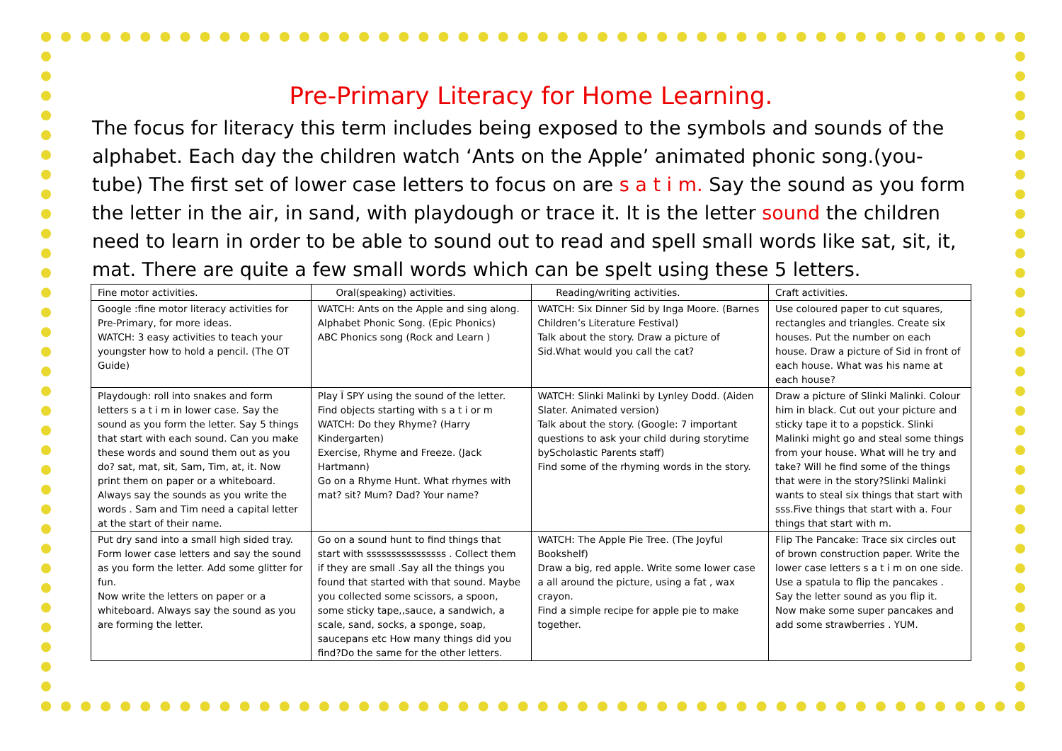Pre-Primary Literacy for Home Learning.
The focus for literacy this term includes being exposed to the symbols and sounds of the alphabet. Each day the children watch ‘Ants on the Apple’ animated phonic song.(you-tube) The first set of lower case letters to focus on are s a t i m. Say the sound as you form the letter in the air, in sand, with playdough or trace it. It is the letter sound the children need to learn in order to be able to sound out to read and spell small words like sat, sit, it, mat. There are quite a few small words which can be spelt using these 5 letters.
| Fine motor activities. | Oral(speaking) activities. | Reading/writing activities. | Craft activities. |
| --- | --- | --- | --- |
| Google :fine motor literacy activities for Pre-Primary, for more ideas. WATCH: 3 easy activities to teach your youngster how to hold a pencil. (The OT Guide) | WATCH: Ants on the Apple and sing along. Alphabet Phonic Song. (Epic Phonics) ABC Phonics song (Rock and Learn ) | WATCH: Six Dinner Sid by Inga Moore. (Barnes Children’s Literature Festival) Talk about the story. Draw a picture of Sid.What would you call the cat? | Use coloured paper to cut squares, rectangles and triangles. Create six houses. Put the number on each house. Draw a picture of Sid in front of each house. What was his name at each house? |
| Playdough: roll into snakes and form letters s a t i m in lower case. Say the sound as you form the letter. Say 5 things that start with each sound. Can you make these words and sound them out as you do? sat, mat, sit, Sam, Tim, at, it. Now print them on paper or a whiteboard. Always say the sounds as you write the words . Sam and Tim need a capital letter at the start of their name. | Play Ï SPY using the sound of the letter. Find objects starting with s a t i or m WATCH: Do they Rhyme? (Harry Kindergarten) Exercise, Rhyme and Freeze. (Jack Hartmann) Go on a Rhyme Hunt. What rhymes with mat? sit? Mum? Dad? Your name? | WATCH: Slinki Malinki by Lynley Dodd. (Aiden Slater. Animated version) Talk about the story. (Google: 7 important questions to ask your child during storytime byScholastic Parents staff) Find some of the rhyming words in the story. | Draw a picture of Slinki Malinki. Colour him in black. Cut out your picture and sticky tape it to a popstick. Slinki Malinki might go and steal some things from your house. What will he try and take? Will he find some of the things that were in the story?Slinki Malinki wants to steal six things that start with sss.Five things that start with a. Four things that start with m. |
| Put dry sand into a small high sided tray. Form lower case letters and say the sound as you form the letter. Add some glitter for fun. Now write the letters on paper or a whiteboard. Always say the sound as you are forming the letter. | Go on a sound hunt to find things that start with ssssssssssssssss . Collect them if they are small .Say all the things you found that started with that sound. Maybe you collected some scissors, a spoon, some sticky tape,,sauce, a sandwich, a scale, sand, socks, a sponge, soap, saucepans etc How many things did you find?Do the same for the other letters. | WATCH: The Apple Pie Tree. (The Joyful Bookshelf) Draw a big, red apple. Write some lower case a all around the picture, using a fat , wax crayon. Find a simple recipe for apple pie to make together. | Flip The Pancake: Trace six circles out of brown construction paper. Write the lower case letters s a t i m on one side. Use a spatula to flip the pancakes . Say the letter sound as you flip it. Now make some super pancakes and add some strawberries . YUM. |